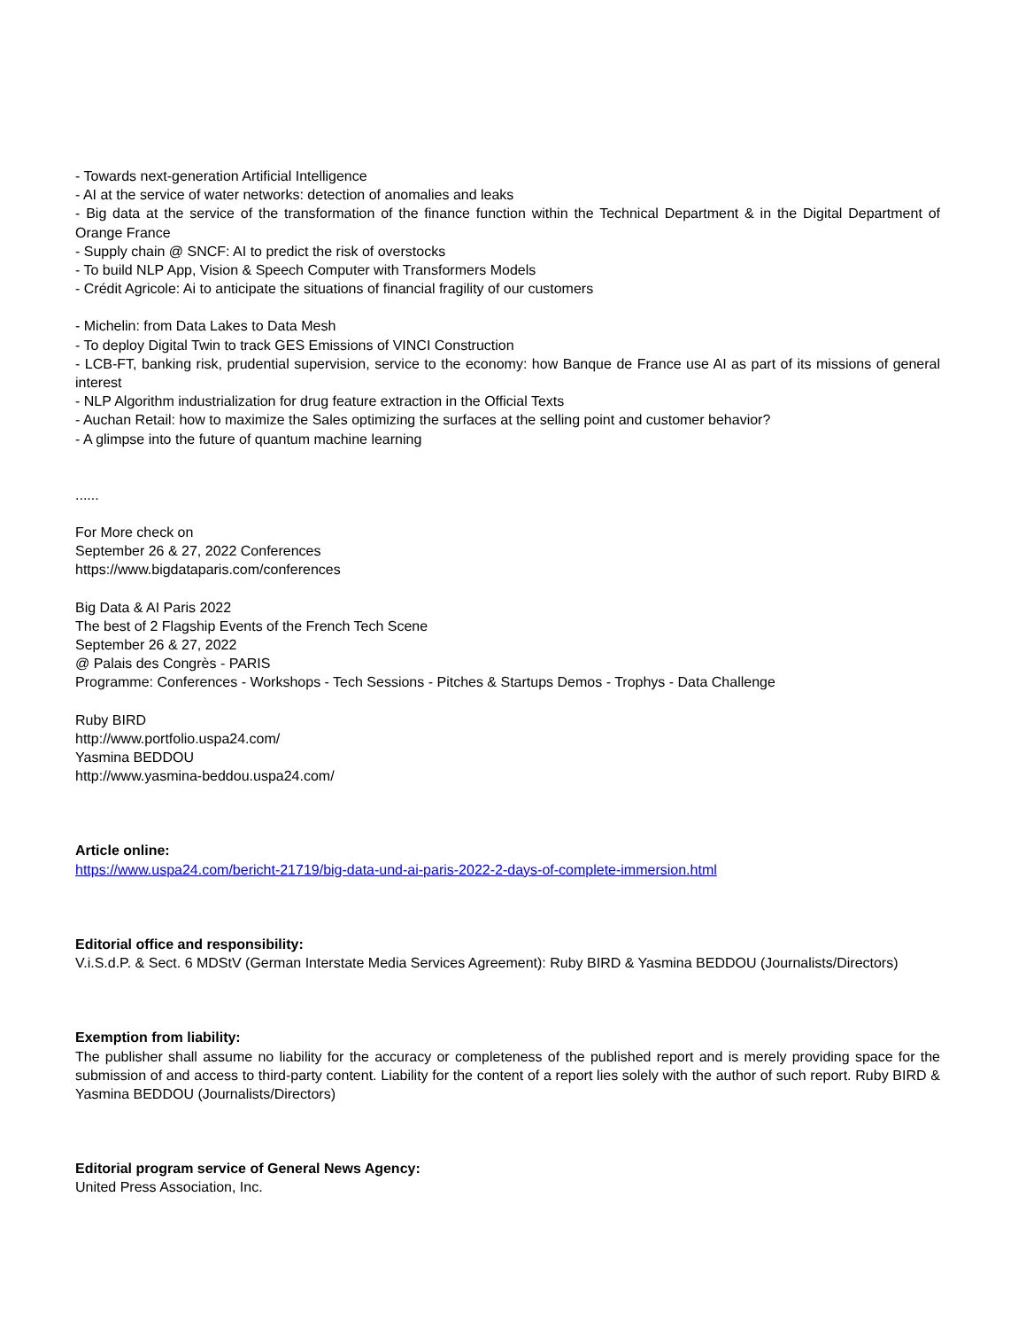- Towards next-generation Artificial Intelligence
- AI at the service of water networks: detection of anomalies and leaks
- Big data at the service of the transformation of the finance function within the Technical Department & in the Digital Department of Orange France
- Supply chain @ SNCF: AI to predict the risk of overstocks
- To build NLP App, Vision & Speech Computer with Transformers Models
- Crédit Agricole: Ai to anticipate the situations of financial fragility of our customers
- Michelin: from Data Lakes to Data Mesh
- To deploy Digital Twin to track GES Emissions of VINCI Construction
- LCB-FT, banking risk, prudential supervision, service to the economy: how Banque de France use AI as part of its missions of general interest
- NLP Algorithm industrialization for drug feature extraction in the Official Texts
- Auchan Retail: how to maximize the Sales optimizing the surfaces at the selling point and customer behavior?
- A glimpse into the future of quantum machine learning
......
For More check on
September 26 & 27, 2022 Conferences
https://www.bigdataparis.com/conferences
Big Data & AI Paris 2022
The best of 2 Flagship Events of the French Tech Scene
September 26 & 27, 2022
@ Palais des Congrès - PARIS
Programme: Conferences - Workshops - Tech Sessions - Pitches & Startups Demos - Trophys - Data Challenge
Ruby BIRD
http://www.portfolio.uspa24.com/
Yasmina BEDDOU
http://www.yasmina-beddou.uspa24.com/
Article online:
https://www.uspa24.com/bericht-21719/big-data-und-ai-paris-2022-2-days-of-complete-immersion.html
Editorial office and responsibility:
V.i.S.d.P. & Sect. 6 MDStV (German Interstate Media Services Agreement): Ruby BIRD & Yasmina BEDDOU (Journalists/Directors)
Exemption from liability:
The publisher shall assume no liability for the accuracy or completeness of the published report and is merely providing space for the submission of and access to third-party content. Liability for the content of a report lies solely with the author of such report. Ruby BIRD & Yasmina BEDDOU (Journalists/Directors)
Editorial program service of General News Agency:
United Press Association, Inc.